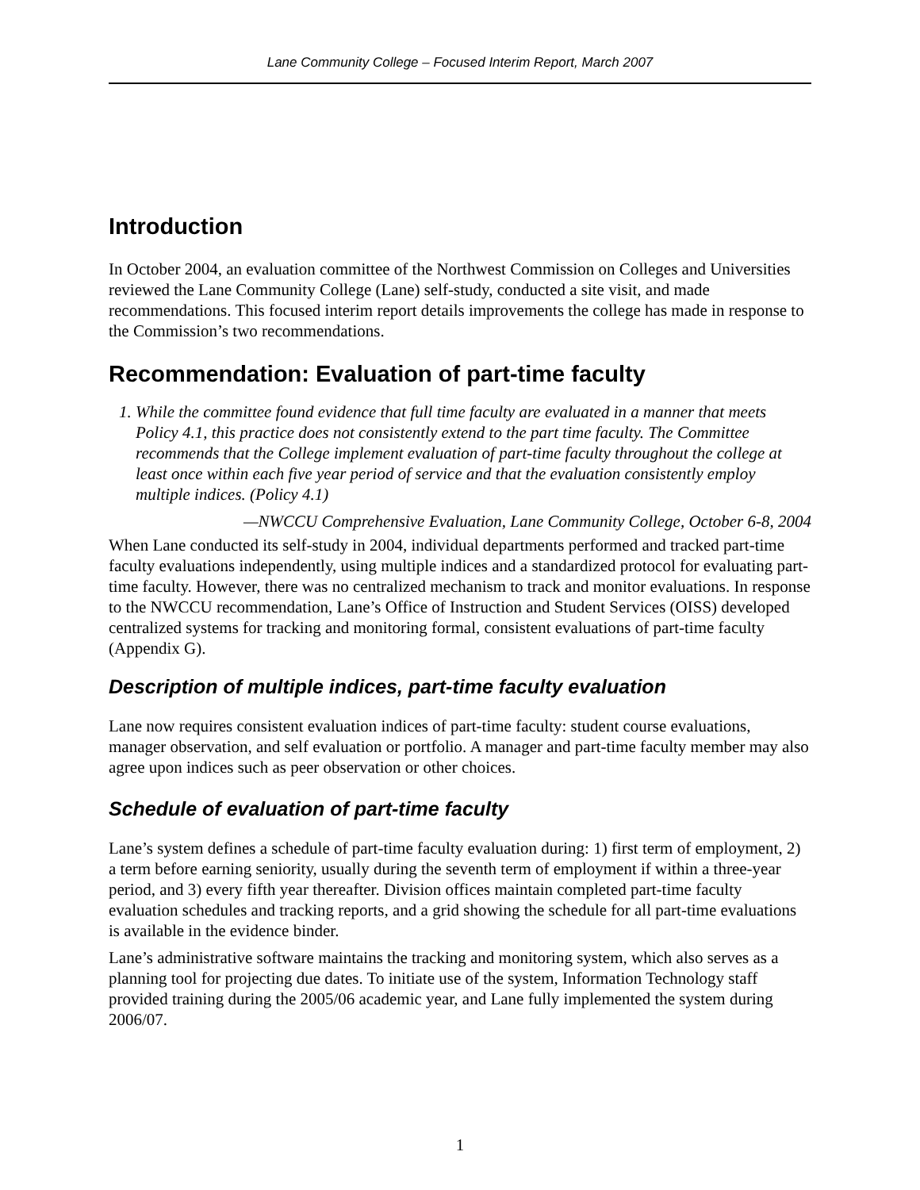Lane Community College – Focused Interim Report, March 2007
Introduction
In October 2004, an evaluation committee of the Northwest Commission on Colleges and Universities reviewed the Lane Community College (Lane) self-study, conducted a site visit, and made recommendations. This focused interim report details improvements the college has made in response to the Commission’s two recommendations.
Recommendation: Evaluation of part-time faculty
1. While the committee found evidence that full time faculty are evaluated in a manner that meets Policy 4.1, this practice does not consistently extend to the part time faculty. The Committee recommends that the College implement evaluation of part-time faculty throughout the college at least once within each five year period of service and that the evaluation consistently employ multiple indices. (Policy 4.1)
—NWCCU Comprehensive Evaluation, Lane Community College, October 6-8, 2004
When Lane conducted its self-study in 2004, individual departments performed and tracked part-time faculty evaluations independently, using multiple indices and a standardized protocol for evaluating part-time faculty. However, there was no centralized mechanism to track and monitor evaluations. In response to the NWCCU recommendation, Lane’s Office of Instruction and Student Services (OISS) developed centralized systems for tracking and monitoring formal, consistent evaluations of part-time faculty (Appendix G).
Description of multiple indices, part-time faculty evaluation
Lane now requires consistent evaluation indices of part-time faculty: student course evaluations, manager observation, and self evaluation or portfolio. A manager and part-time faculty member may also agree upon indices such as peer observation or other choices.
Schedule of evaluation of part-time faculty
Lane’s system defines a schedule of part-time faculty evaluation during: 1) first term of employment, 2) a term before earning seniority, usually during the seventh term of employment if within a three-year period, and 3) every fifth year thereafter. Division offices maintain completed part-time faculty evaluation schedules and tracking reports, and a grid showing the schedule for all part-time evaluations is available in the evidence binder.
Lane’s administrative software maintains the tracking and monitoring system, which also serves as a planning tool for projecting due dates. To initiate use of the system, Information Technology staff provided training during the 2005/06 academic year, and Lane fully implemented the system during 2006/07.
1